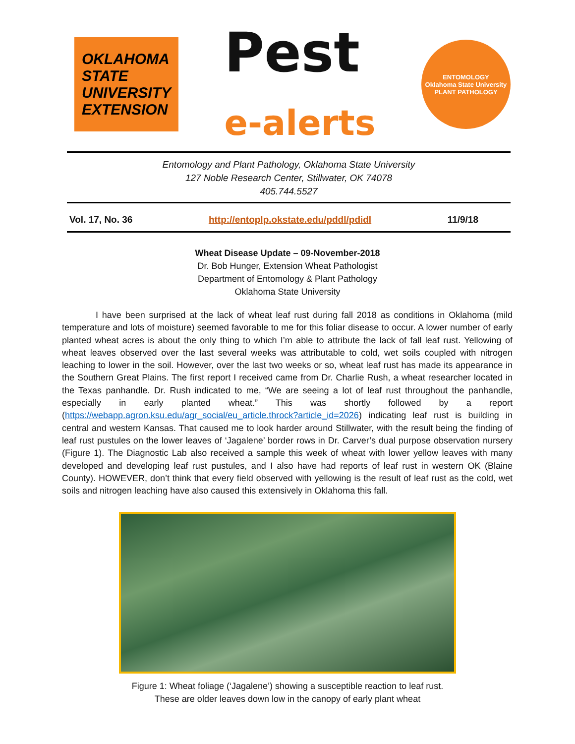OKLAHOMA
STATE
UNIVERSITY
EXTENSION
Pest
e-alerts
ENTOMOLOGY
Oklahoma State University
PLANT PATHOLOGY
Entomology and Plant Pathology, Oklahoma State University
127 Noble Research Center, Stillwater, OK 74078
405.744.5527
Vol. 17, No. 36 http://entoplp.okstate.edu/pddl/pdidl 11/9/18
Wheat Disease Update – 09-November-2018
Dr. Bob Hunger, Extension Wheat Pathologist
Department of Entomology & Plant Pathology
Oklahoma State University
I have been surprised at the lack of wheat leaf rust during fall 2018 as conditions in Oklahoma (mild temperature and lots of moisture) seemed favorable to me for this foliar disease to occur. A lower number of early planted wheat acres is about the only thing to which I’m able to attribute the lack of fall leaf rust. Yellowing of wheat leaves observed over the last several weeks was attributable to cold, wet soils coupled with nitrogen leaching to lower in the soil. However, over the last two weeks or so, wheat leaf rust has made its appearance in the Southern Great Plains. The first report I received came from Dr. Charlie Rush, a wheat researcher located in the Texas panhandle. Dr. Rush indicated to me, “We are seeing a lot of leaf rust throughout the panhandle, especially in early planted wheat.” This was shortly followed by a report (https://webapp.agron.ksu.edu/agr_social/eu_article.throck?article_id=2026) indicating leaf rust is building in central and western Kansas. That caused me to look harder around Stillwater, with the result being the finding of leaf rust pustules on the lower leaves of ‘Jagalene’ border rows in Dr. Carver’s dual purpose observation nursery (Figure 1). The Diagnostic Lab also received a sample this week of wheat with lower yellow leaves with many developed and developing leaf rust pustules, and I also have had reports of leaf rust in western OK (Blaine County). HOWEVER, don’t think that every field observed with yellowing is the result of leaf rust as the cold, wet soils and nitrogen leaching have also caused this extensively in Oklahoma this fall.
Figure 1: Wheat foliage (‘Jagalene’) showing a susceptible reaction to leaf rust.
These are older leaves down low in the canopy of early plant wheat